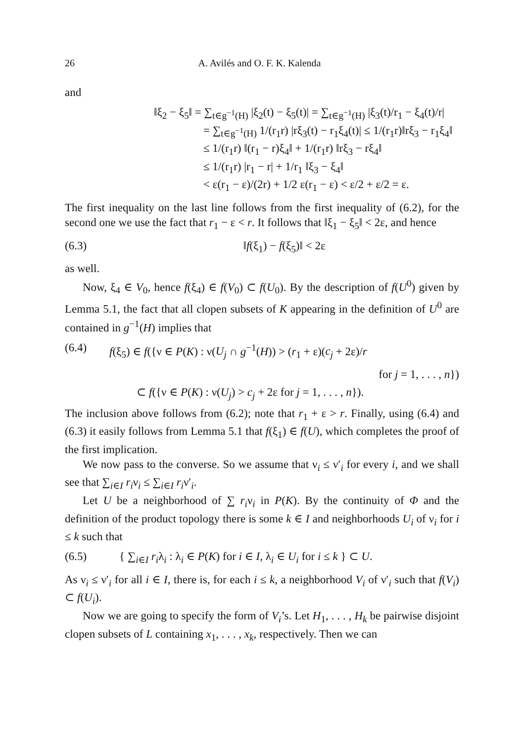26 A. Avilés and O. F. K. Kalenda
and
‖ξ<sub>2</sub> − ξ<sub>5</sub>‖ = ∑<sub>t∈g<sup>−1</sup>(H)</sub> |ξ<sub>2</sub>(t) − ξ<sub>5</sub>(t)| = ∑<sub>t∈g<sup>−1</sup>(H)</sub> |ξ<sub>3</sub>(t)/r<sub>1</sub> − ξ<sub>4</sub>(t)/r|
= ∑<sub>t∈g<sup>−1</sup>(H)</sub> 1/(r<sub>1</sub>r) |rξ<sub>3</sub>(t) − r<sub>1</sub>ξ<sub>4</sub>(t)| ≤ 1/(r<sub>1</sub>r)‖rξ<sub>3</sub> − r<sub>1</sub>ξ<sub>4</sub>‖
≤ 1/(r<sub>1</sub>r) ‖(r<sub>1</sub> − r)ξ<sub>4</sub>‖ + 1/(r<sub>1</sub>r) ‖rξ<sub>3</sub> − rξ<sub>4</sub>‖
≤ 1/(r<sub>1</sub>r) |r<sub>1</sub> − r| + 1/r<sub>1</sub> ‖ξ<sub>3</sub> − ξ<sub>4</sub>‖
< ε(r<sub>1</sub> − ε)/(2r) + 1/2 ε(r<sub>1</sub> − ε) < ε/2 + ε/2 = ε.
The first inequality on the last line follows from the first inequality of (6.2), for the second one we use the fact that r<sub>1</sub> − ε < r. It follows that ‖ξ<sub>1</sub> − ξ<sub>5</sub>‖ < 2ε, and hence
(6.3) ‖f(ξ<sub>1</sub>) − f(ξ<sub>5</sub>)‖ < 2ε
as well.
Now, ξ<sub>4</sub> ∈ V<sub>0</sub>, hence f(ξ<sub>4</sub>) ∈ f(V<sub>0</sub>) ⊂ f(U<sub>0</sub>). By the description of f(U<sup>0</sup>) given by Lemma 5.1, the fact that all clopen subsets of K appearing in the definition of U<sup>0</sup> are contained in g<sup>−1</sup>(H) implies that
(6.4) f(ξ<sub>5</sub>) ∈ f({ν ∈ P(K) : ν(U<sub>j</sub> ∩ g<sup>−1</sup>(H)) > (r<sub>1</sub> + ε)(c<sub>j</sub> + 2ε)/r
for j = 1, . . . , n})
⊂ f({ν ∈ P(K) : ν(U<sub>j</sub>) > c<sub>j</sub> + 2ε for j = 1, . . . , n}).
The inclusion above follows from (6.2); note that r<sub>1</sub> + ε > r. Finally, using (6.4) and (6.3) it easily follows from Lemma 5.1 that f(ξ<sub>1</sub>) ∈ f(U), which completes the proof of the first implication.
We now pass to the converse. So we assume that ν<sub>i</sub> ≤ ν′<sub>i</sub> for every i, and we shall see that ∑<sub>i∈I</sub> r<sub>i</sub>ν<sub>i</sub> ≤ ∑<sub>i∈I</sub> r<sub>i</sub>ν′<sub>i</sub>.
Let U be a neighborhood of ∑ r<sub>i</sub>ν<sub>i</sub> in P(K). By the continuity of Φ and the definition of the product topology there is some k ∈ I and neighborhoods U<sub>i</sub> of ν<sub>i</sub> for i ≤ k such that
(6.5) { ∑<sub>i∈I</sub> r<sub>i</sub>λ<sub>i</sub> : λ<sub>i</sub> ∈ P(K) for i ∈ I, λ<sub>i</sub> ∈ U<sub>i</sub> for i ≤ k } ⊂ U.
As ν<sub>i</sub> ≤ ν′<sub>i</sub> for all i ∈ I, there is, for each i ≤ k, a neighborhood V<sub>i</sub> of ν′<sub>i</sub> such that f(V<sub>i</sub>) ⊂ f(U<sub>i</sub>).
Now we are going to specify the form of V<sub>i</sub>’s. Let H<sub>1</sub>, . . . , H<sub>k</sub> be pairwise disjoint clopen subsets of L containing x<sub>1</sub>, . . . , x<sub>k</sub>, respectively. Then we can